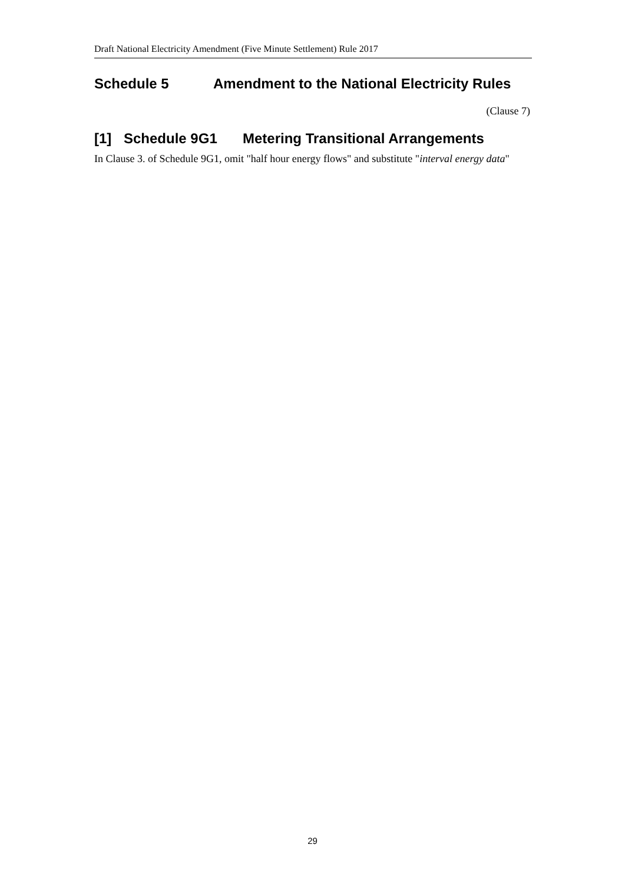Draft National Electricity Amendment (Five Minute Settlement) Rule 2017
Schedule 5 Amendment to the National Electricity Rules
(Clause 7)
[1] Schedule 9G1 Metering Transitional Arrangements
In Clause 3. of Schedule 9G1, omit "half hour energy flows" and substitute "interval energy data"
29